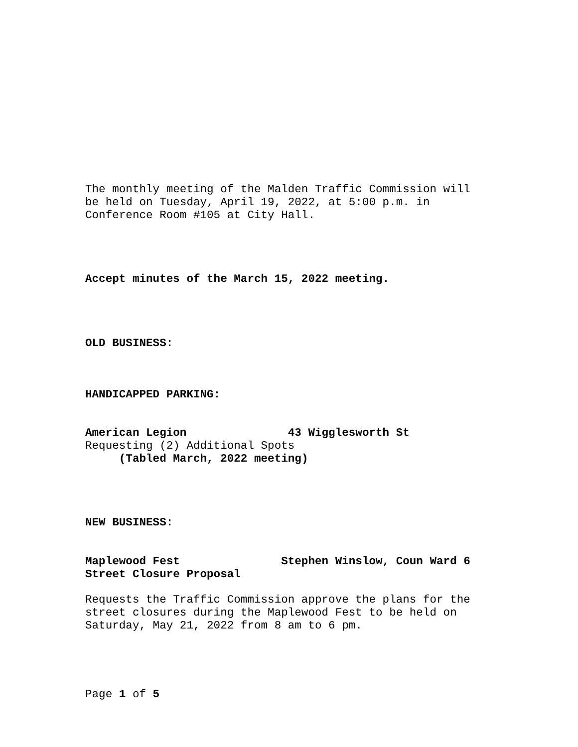The monthly meeting of the Malden Traffic Commission will be held on Tuesday, April 19, 2022, at 5:00 p.m. in Conference Room #105 at City Hall.
Accept minutes of the March 15, 2022 meeting.
OLD BUSINESS:
HANDICAPPED PARKING:
American Legion 43 Wigglesworth St Requesting (2) Additional Spots (Tabled March, 2022 meeting)
NEW BUSINESS:
Maplewood Fest Stephen Winslow, Coun Ward 6 Street Closure Proposal
Requests the Traffic Commission approve the plans for the street closures during the Maplewood Fest to be held on Saturday, May 21, 2022 from 8 am to 6 pm.
Page 1 of 5